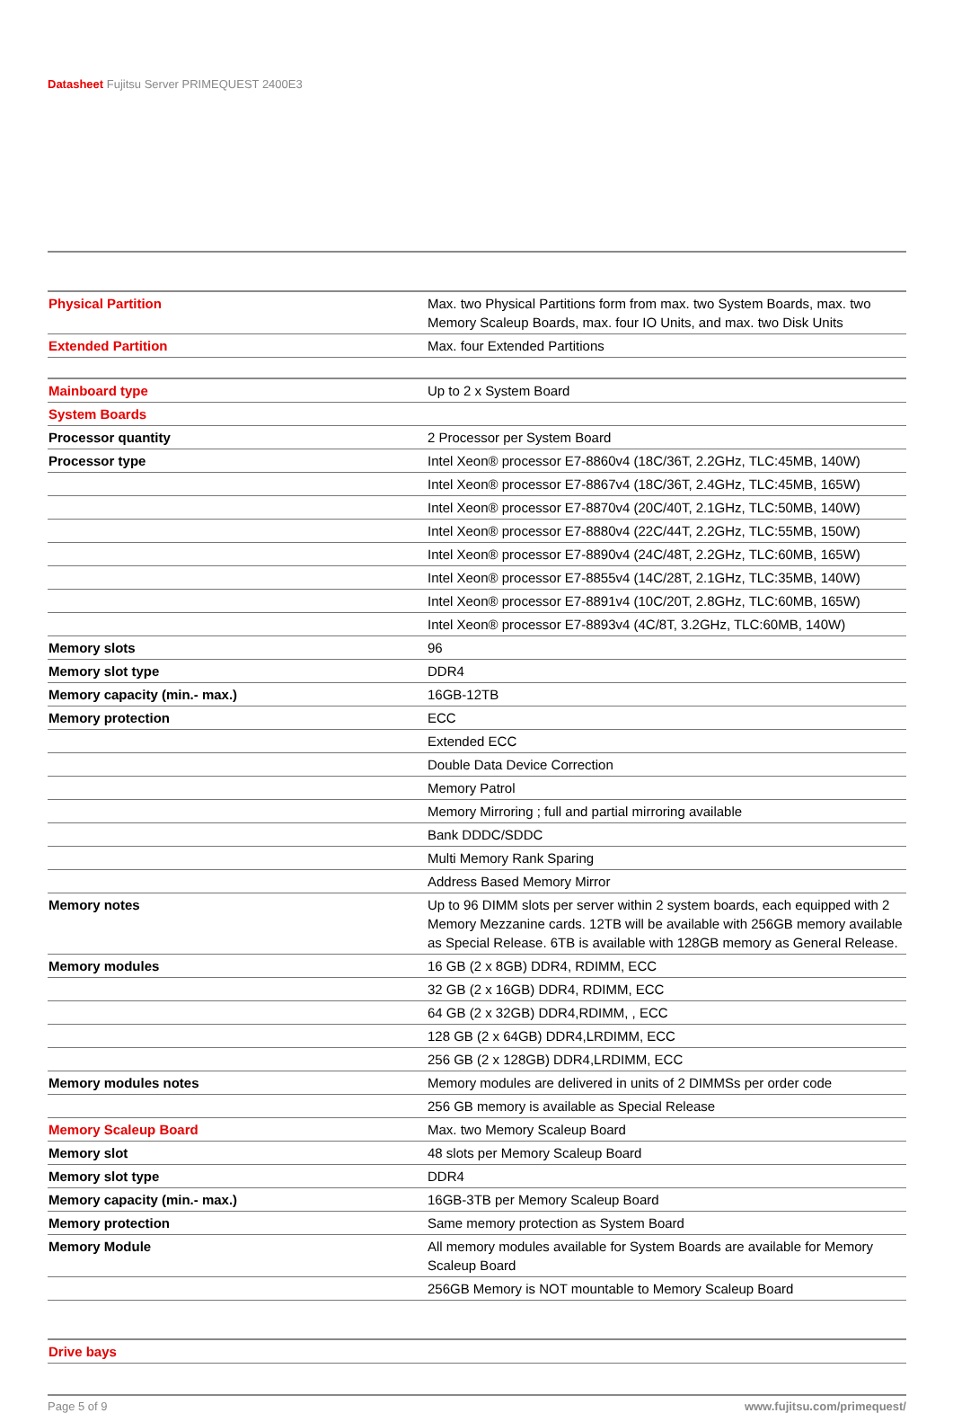Datasheet Fujitsu Server PRIMEQUEST 2400E3
| Physical Partition | Max. two Physical Partitions form from max. two System Boards, max. two Memory Scaleup Boards, max. four IO Units, and max. two Disk Units |
| Extended Partition | Max. four Extended Partitions |
| Mainboard type | Up to 2 x System Board |
| System Boards | |
| Processor quantity | 2 Processor per System Board |
| Processor type | Intel Xeon® processor E7-8860v4 (18C/36T, 2.2GHz, TLC:45MB, 140W) |
| | Intel Xeon® processor E7-8867v4 (18C/36T, 2.4GHz, TLC:45MB, 165W) |
| | Intel Xeon® processor E7-8870v4 (20C/40T, 2.1GHz, TLC:50MB, 140W) |
| | Intel Xeon® processor E7-8880v4 (22C/44T, 2.2GHz, TLC:55MB, 150W) |
| | Intel Xeon® processor E7-8890v4 (24C/48T, 2.2GHz, TLC:60MB, 165W) |
| | Intel Xeon® processor E7-8855v4 (14C/28T, 2.1GHz, TLC:35MB, 140W) |
| | Intel Xeon® processor E7-8891v4 (10C/20T, 2.8GHz, TLC:60MB, 165W) |
| | Intel Xeon® processor E7-8893v4 (4C/8T, 3.2GHz, TLC:60MB, 140W) |
| Memory slots | 96 |
| Memory slot type | DDR4 |
| Memory capacity (min.- max.) | 16GB-12TB |
| Memory protection | ECC |
| | Extended ECC |
| | Double Data Device Correction |
| | Memory Patrol |
| | Memory Mirroring ; full and partial mirroring available |
| | Bank DDDC/SDDC |
| | Multi Memory Rank Sparing |
| | Address Based Memory Mirror |
| Memory notes | Up to 96 DIMM slots per server within 2 system boards, each equipped with 2 Memory Mezzanine cards. 12TB will be available with 256GB memory available as Special Release. 6TB is available with 128GB memory as General Release. |
| Memory modules | 16 GB (2 x 8GB) DDR4, RDIMM, ECC |
| | 32 GB (2 x 16GB) DDR4, RDIMM, ECC |
| | 64 GB (2 x 32GB) DDR4,RDIMM, , ECC |
| | 128 GB (2 x 64GB) DDR4,LRDIMM, ECC |
| | 256 GB (2 x 128GB) DDR4,LRDIMM, ECC |
| Memory modules notes | Memory modules are delivered in units of 2 DIMMSs per order code |
| | 256 GB memory is available as Special Release |
| Memory Scaleup Board | Max. two Memory Scaleup Board |
| Memory slot | 48 slots per Memory Scaleup Board |
| Memory slot type | DDR4 |
| Memory capacity (min.- max.) | 16GB-3TB per Memory Scaleup Board |
| Memory protection | Same memory protection as System Board |
| Memory Module | All memory modules available for System Boards are available for Memory Scaleup Board |
| | 256GB Memory is NOT mountable to Memory Scaleup Board |
| Drive bays | |
Page 5 of 9 www.fujitsu.com/primequest/